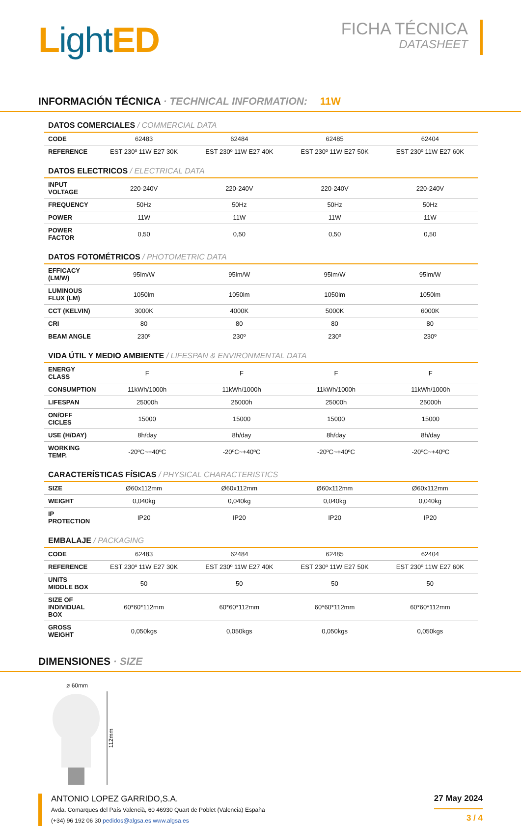Light ED
FICHA TÉCNICA
DATASHEET
INFORMACIÓN TÉCNICA · TECHNICAL INFORMATION: 11W
DATOS COMERCIALES / COMMERCIAL DATA
| CODE | 62483 | 62484 | 62485 | 62404 |
| REFERENCE | EST 230º 11W E27 30K | EST 230º 11W E27 40K | EST 230º 11W E27 50K | EST 230º 11W E27 60K |
DATOS ELECTRICOS / ELECTRICAL DATA
| INPUT VOLTAGE | 220-240V | 220-240V | 220-240V | 220-240V |
| FREQUENCY | 50Hz | 50Hz | 50Hz | 50Hz |
| POWER | 11W | 11W | 11W | 11W |
| POWER FACTOR | 0,50 | 0,50 | 0,50 | 0,50 |
DATOS FOTOMÉTRICOS / PHOTOMETRIC DATA
| EFFICACY (LM/W) | 95lm/W | 95lm/W | 95lm/W | 95lm/W |
| LUMINOUS FLUX (LM) | 1050lm | 1050lm | 1050lm | 1050lm |
| CCT (KELVIN) | 3000K | 4000K | 5000K | 6000K |
| CRI | 80 | 80 | 80 | 80 |
| BEAM ANGLE | 230º | 230º | 230º | 230º |
VIDA ÚTIL Y MEDIO AMBIENTE / LIFESPAN & ENVIRONMENTAL DATA
| ENERGY CLASS | F | F | F | F |
| CONSUMPTION | 11kWh/1000h | 11kWh/1000h | 11kWh/1000h | 11kWh/1000h |
| LIFESPAN | 25000h | 25000h | 25000h | 25000h |
| ON/OFF CICLES | 15000 | 15000 | 15000 | 15000 |
| USE (H/DAY) | 8h/day | 8h/day | 8h/day | 8h/day |
| WORKING TEMP. | -20ºC~+40ºC | -20ºC~+40ºC | -20ºC~+40ºC | -20ºC~+40ºC |
CARACTERÍSTICAS FÍSICAS / PHYSICAL CHARACTERISTICS
| SIZE | Ø60x112mm | Ø60x112mm | Ø60x112mm | Ø60x112mm |
| WEIGHT | 0,040kg | 0,040kg | 0,040kg | 0,040kg |
| IP PROTECTION | IP20 | IP20 | IP20 | IP20 |
EMBALAJE / PACKAGING
| CODE | 62483 | 62484 | 62485 | 62404 |
| REFERENCE | EST 230º 11W E27 30K | EST 230º 11W E27 40K | EST 230º 11W E27 50K | EST 230º 11W E27 60K |
| UNITS MIDDLE BOX | 50 | 50 | 50 | 50 |
| SIZE OF INDIVIDUAL BOX | 60*60*112mm | 60*60*112mm | 60*60*112mm | 60*60*112mm |
| GROSS WEIGHT | 0,050kgs | 0,050kgs | 0,050kgs | 0,050kgs |
DIMENSIONES · SIZE
ø 60mm
112mm
ANTONIO LOPEZ GARRIDO,S.A.
Avda. Comarques del País Valencià, 60 46930 Quart de Poblet (Valencia) España
(+34) 96 192 06 30 pedidos@algsa.es www.algsa.es
27 May 2024
3 / 4